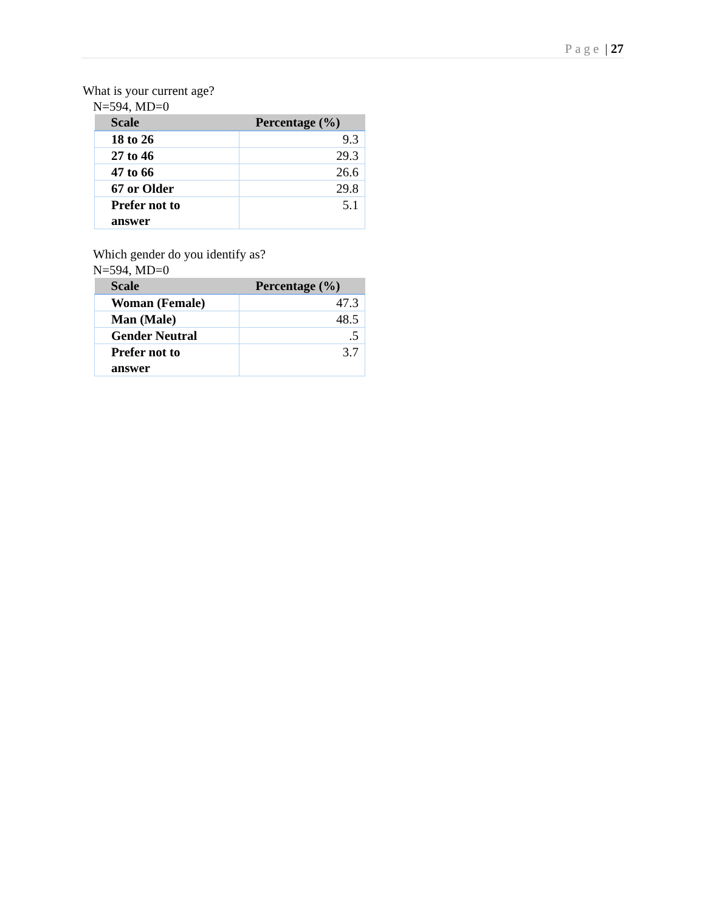Page | 27
What is your current age?
N=594, MD=0
| Scale | Percentage (%) |
| --- | --- |
| 18 to 26 | 9.3 |
| 27 to 46 | 29.3 |
| 47 to 66 | 26.6 |
| 67 or Older | 29.8 |
| Prefer not to answer | 5.1 |
Which gender do you identify as?
N=594, MD=0
| Scale | Percentage (%) |
| --- | --- |
| Woman (Female) | 47.3 |
| Man (Male) | 48.5 |
| Gender Neutral | .5 |
| Prefer not to answer | 3.7 |